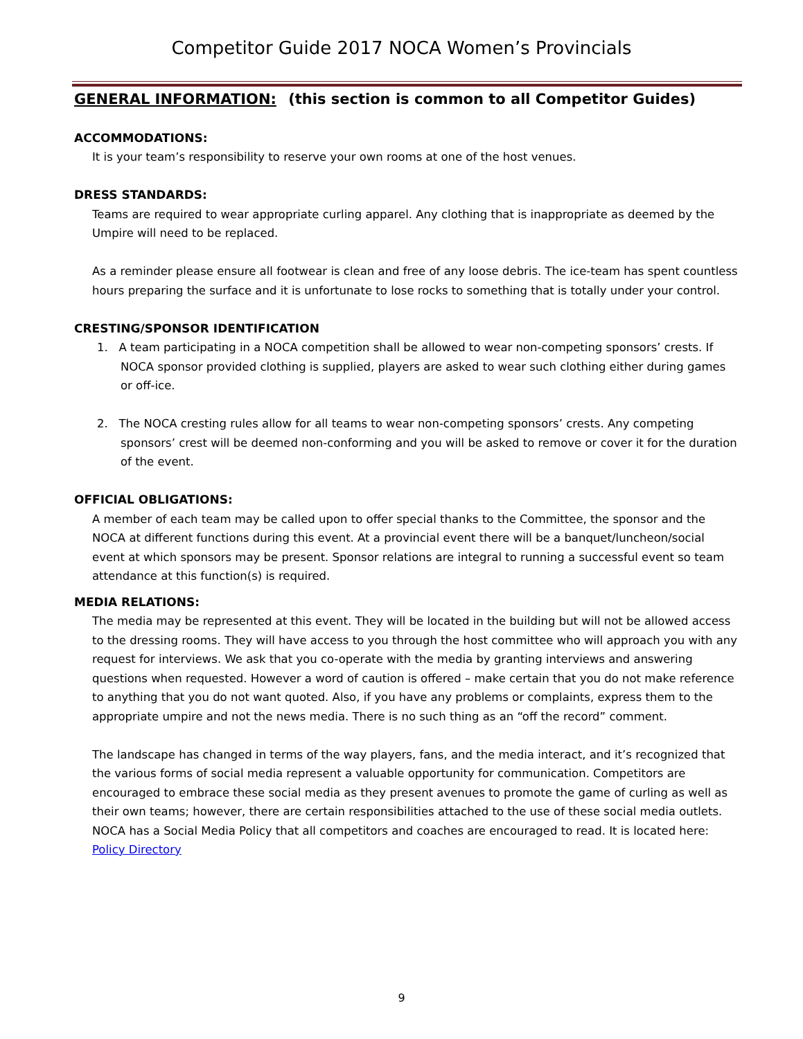Competitor Guide 2017 NOCA Women’s Provincials
GENERAL INFORMATION: (this section is common to all Competitor Guides)
ACCOMMODATIONS:
It is your team’s responsibility to reserve your own rooms at one of the host venues.
DRESS STANDARDS:
Teams are required to wear appropriate curling apparel. Any clothing that is inappropriate as deemed by the Umpire will need to be replaced.
As a reminder please ensure all footwear is clean and free of any loose debris. The ice-team has spent countless hours preparing the surface and it is unfortunate to lose rocks to something that is totally under your control.
CRESTING/SPONSOR IDENTIFICATION
1. A team participating in a NOCA competition shall be allowed to wear non-competing sponsors’ crests. If NOCA sponsor provided clothing is supplied, players are asked to wear such clothing either during games or off-ice.
2. The NOCA cresting rules allow for all teams to wear non-competing sponsors’ crests. Any competing sponsors’ crest will be deemed non-conforming and you will be asked to remove or cover it for the duration of the event.
OFFICIAL OBLIGATIONS:
A member of each team may be called upon to offer special thanks to the Committee, the sponsor and the NOCA at different functions during this event. At a provincial event there will be a banquet/luncheon/social event at which sponsors may be present. Sponsor relations are integral to running a successful event so team attendance at this function(s) is required.
MEDIA RELATIONS:
The media may be represented at this event. They will be located in the building but will not be allowed access to the dressing rooms. They will have access to you through the host committee who will approach you with any request for interviews. We ask that you co-operate with the media by granting interviews and answering questions when requested. However a word of caution is offered – make certain that you do not make reference to anything that you do not want quoted. Also, if you have any problems or complaints, express them to the appropriate umpire and not the news media. There is no such thing as an “off the record” comment.
The landscape has changed in terms of the way players, fans, and the media interact, and it’s recognized that the various forms of social media represent a valuable opportunity for communication. Competitors are encouraged to embrace these social media as they present avenues to promote the game of curling as well as their own teams; however, there are certain responsibilities attached to the use of these social media outlets.
NOCA has a Social Media Policy that all competitors and coaches are encouraged to read. It is located here: Policy Directory
9